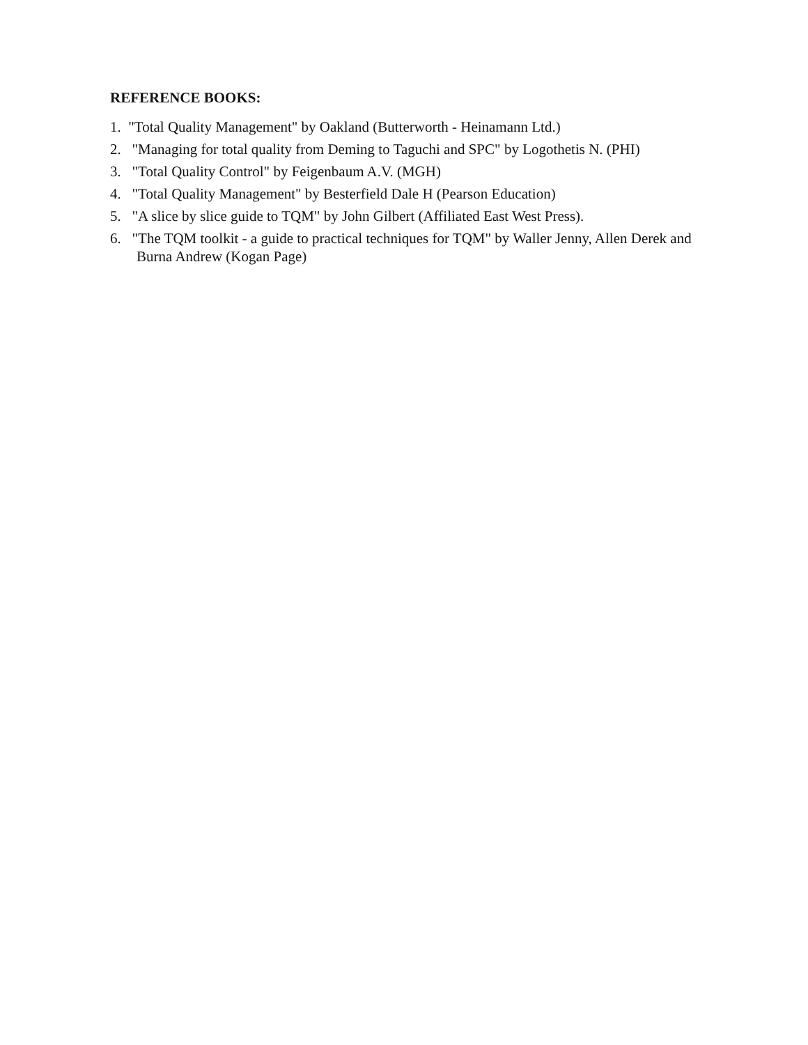REFERENCE BOOKS:
1. "Total Quality Management" by Oakland (Butterworth - Heinamann Ltd.)
2. "Managing for total quality from Deming to Taguchi and SPC" by Logothetis N. (PHI)
3. "Total Quality Control" by Feigenbaum A.V. (MGH)
4. "Total Quality Management" by Besterfield Dale H (Pearson Education)
5. "A slice by slice guide to TQM" by John Gilbert (Affiliated East West Press).
6. "The TQM toolkit - a guide to practical techniques for TQM" by Waller Jenny, Allen Derek and Burna Andrew (Kogan Page)